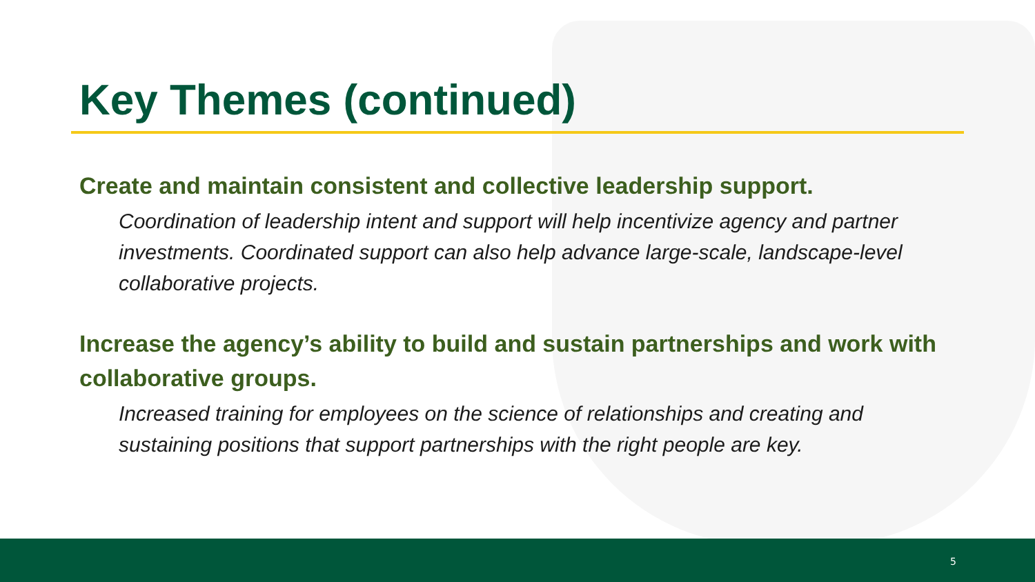Key Themes (continued)
Create and maintain consistent and collective leadership support.
Coordination of leadership intent and support will help incentivize agency and partner investments. Coordinated support can also help advance large-scale, landscape-level collaborative projects.
Increase the agency’s ability to build and sustain partnerships and work with collaborative groups.
Increased training for employees on the science of relationships and creating and sustaining positions that support partnerships with the right people are key.
5